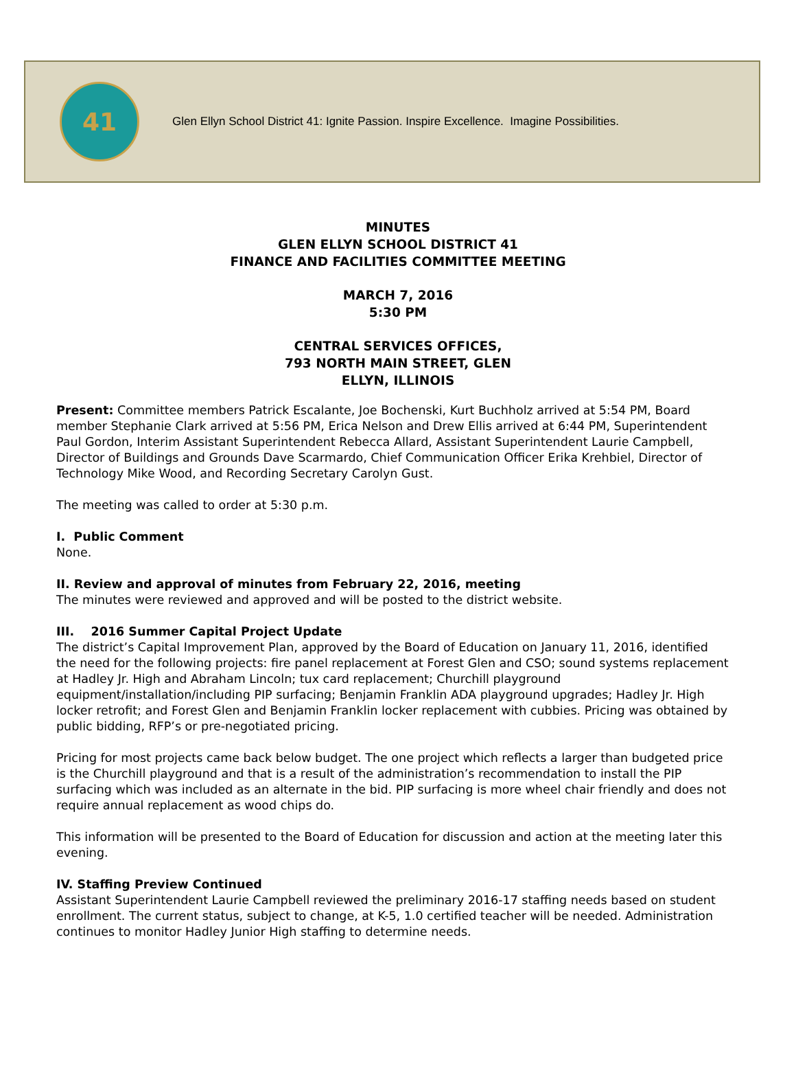41
Glen Ellyn School District 41: Ignite Passion. Inspire Excellence. Imagine Possibilities.
MINUTES
GLEN ELLYN SCHOOL DISTRICT 41
FINANCE AND FACILITIES COMMITTEE MEETING
MARCH 7, 2016
5:30 PM
CENTRAL SERVICES OFFICES,
793 NORTH MAIN STREET, GLEN
ELLYN, ILLINOIS
Present: Committee members Patrick Escalante, Joe Bochenski, Kurt Buchholz arrived at 5:54 PM, Board member Stephanie Clark arrived at 5:56 PM, Erica Nelson and Drew Ellis arrived at 6:44 PM, Superintendent Paul Gordon, Interim Assistant Superintendent Rebecca Allard, Assistant Superintendent Laurie Campbell, Director of Buildings and Grounds Dave Scarmardo, Chief Communication Officer Erika Krehbiel, Director of Technology Mike Wood, and Recording Secretary Carolyn Gust.
The meeting was called to order at 5:30 p.m.
I. Public Comment
None.
II. Review and approval of minutes from February 22, 2016, meeting
The minutes were reviewed and approved and will be posted to the district website.
III. 2016 Summer Capital Project Update
The district’s Capital Improvement Plan, approved by the Board of Education on January 11, 2016, identified the need for the following projects: fire panel replacement at Forest Glen and CSO; sound systems replacement at Hadley Jr. High and Abraham Lincoln; tux card replacement; Churchill playground equipment/installation/including PIP surfacing; Benjamin Franklin ADA playground upgrades; Hadley Jr. High locker retrofit; and Forest Glen and Benjamin Franklin locker replacement with cubbies. Pricing was obtained by public bidding, RFP’s or pre-negotiated pricing.
Pricing for most projects came back below budget. The one project which reflects a larger than budgeted price is the Churchill playground and that is a result of the administration’s recommendation to install the PIP surfacing which was included as an alternate in the bid. PIP surfacing is more wheel chair friendly and does not require annual replacement as wood chips do.
This information will be presented to the Board of Education for discussion and action at the meeting later this evening.
IV. Staffing Preview Continued
Assistant Superintendent Laurie Campbell reviewed the preliminary 2016-17 staffing needs based on student enrollment. The current status, subject to change, at K-5, 1.0 certified teacher will be needed. Administration continues to monitor Hadley Junior High staffing to determine needs.